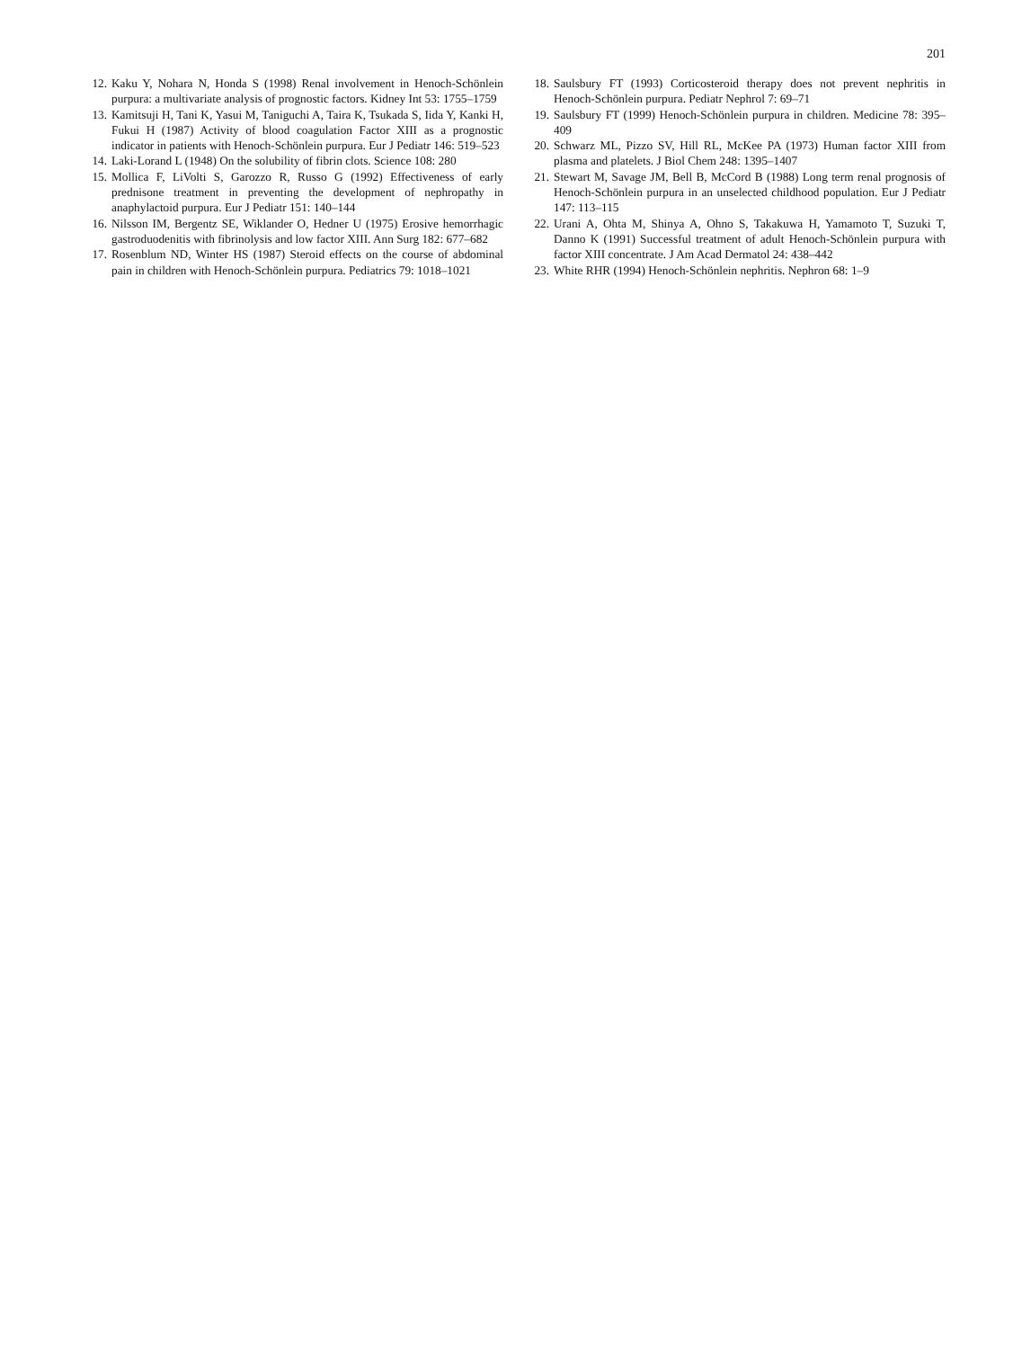201
12. Kaku Y, Nohara N, Honda S (1998) Renal involvement in Henoch-Schönlein purpura: a multivariate analysis of prognostic factors. Kidney Int 53: 1755–1759
13. Kamitsuji H, Tani K, Yasui M, Taniguchi A, Taira K, Tsukada S, Iida Y, Kanki H, Fukui H (1987) Activity of blood coagulation Factor XIII as a prognostic indicator in patients with Henoch-Schönlein purpura. Eur J Pediatr 146: 519–523
14. Laki-Lorand L (1948) On the solubility of fibrin clots. Science 108: 280
15. Mollica F, LiVolti S, Garozzo R, Russo G (1992) Effectiveness of early prednisone treatment in preventing the development of nephropathy in anaphylactoid purpura. Eur J Pediatr 151: 140–144
16. Nilsson IM, Bergentz SE, Wiklander O, Hedner U (1975) Erosive hemorrhagic gastroduodenitis with fibrinolysis and low factor XIII. Ann Surg 182: 677–682
17. Rosenblum ND, Winter HS (1987) Steroid effects on the course of abdominal pain in children with Henoch-Schönlein purpura. Pediatrics 79: 1018–1021
18. Saulsbury FT (1993) Corticosteroid therapy does not prevent nephritis in Henoch-Schönlein purpura. Pediatr Nephrol 7: 69–71
19. Saulsbury FT (1999) Henoch-Schönlein purpura in children. Medicine 78: 395–409
20. Schwarz ML, Pizzo SV, Hill RL, McKee PA (1973) Human factor XIII from plasma and platelets. J Biol Chem 248: 1395–1407
21. Stewart M, Savage JM, Bell B, McCord B (1988) Long term renal prognosis of Henoch-Schönlein purpura in an unselected childhood population. Eur J Pediatr 147: 113–115
22. Urani A, Ohta M, Shinya A, Ohno S, Takakuwa H, Yamamoto T, Suzuki T, Danno K (1991) Successful treatment of adult Henoch-Schönlein purpura with factor XIII concentrate. J Am Acad Dermatol 24: 438–442
23. White RHR (1994) Henoch-Schönlein nephritis. Nephron 68: 1–9